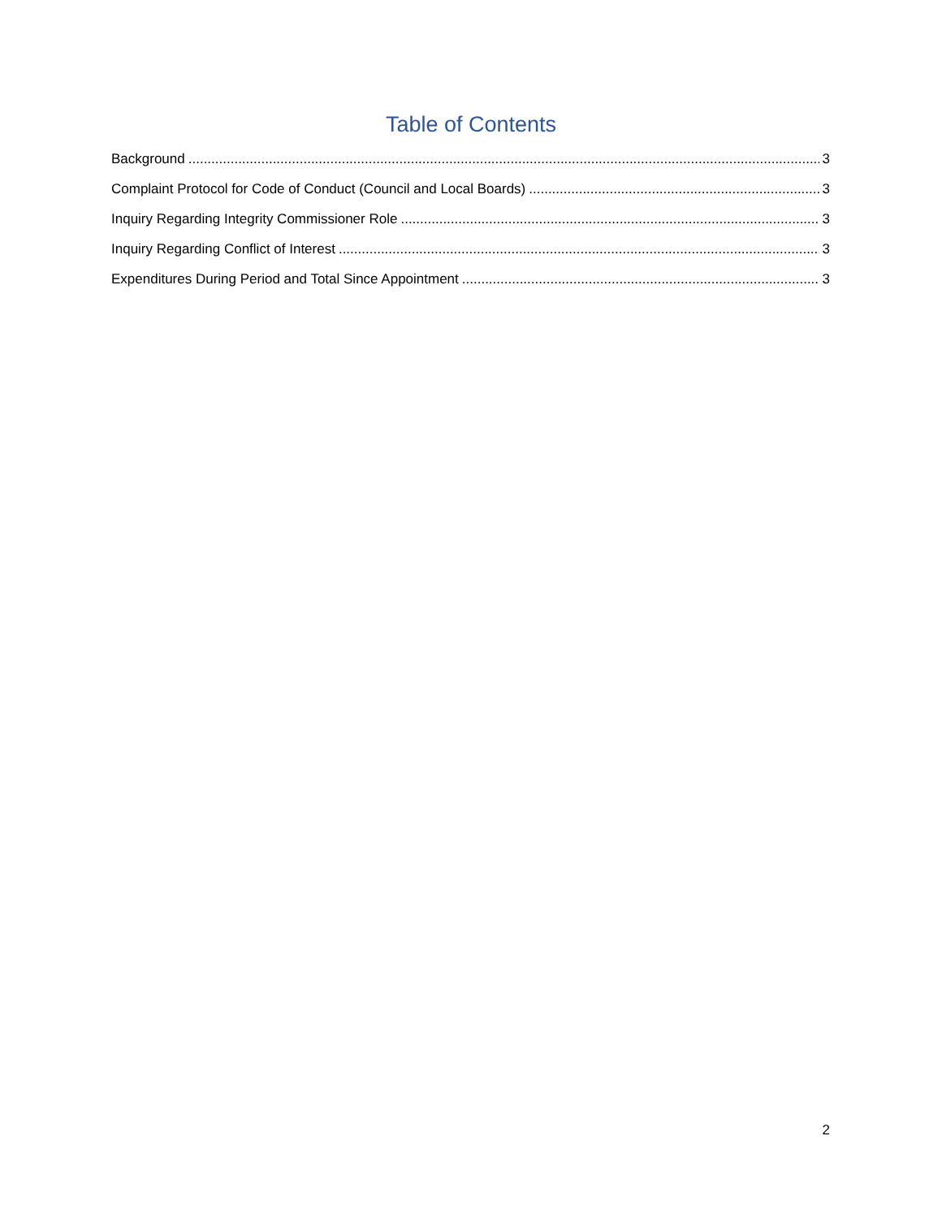Table of Contents
Background 3
Complaint Protocol for Code of Conduct (Council and Local Boards) 3
Inquiry Regarding Integrity Commissioner Role 3
Inquiry Regarding Conflict of Interest 3
Expenditures During Period and Total Since Appointment 3
2